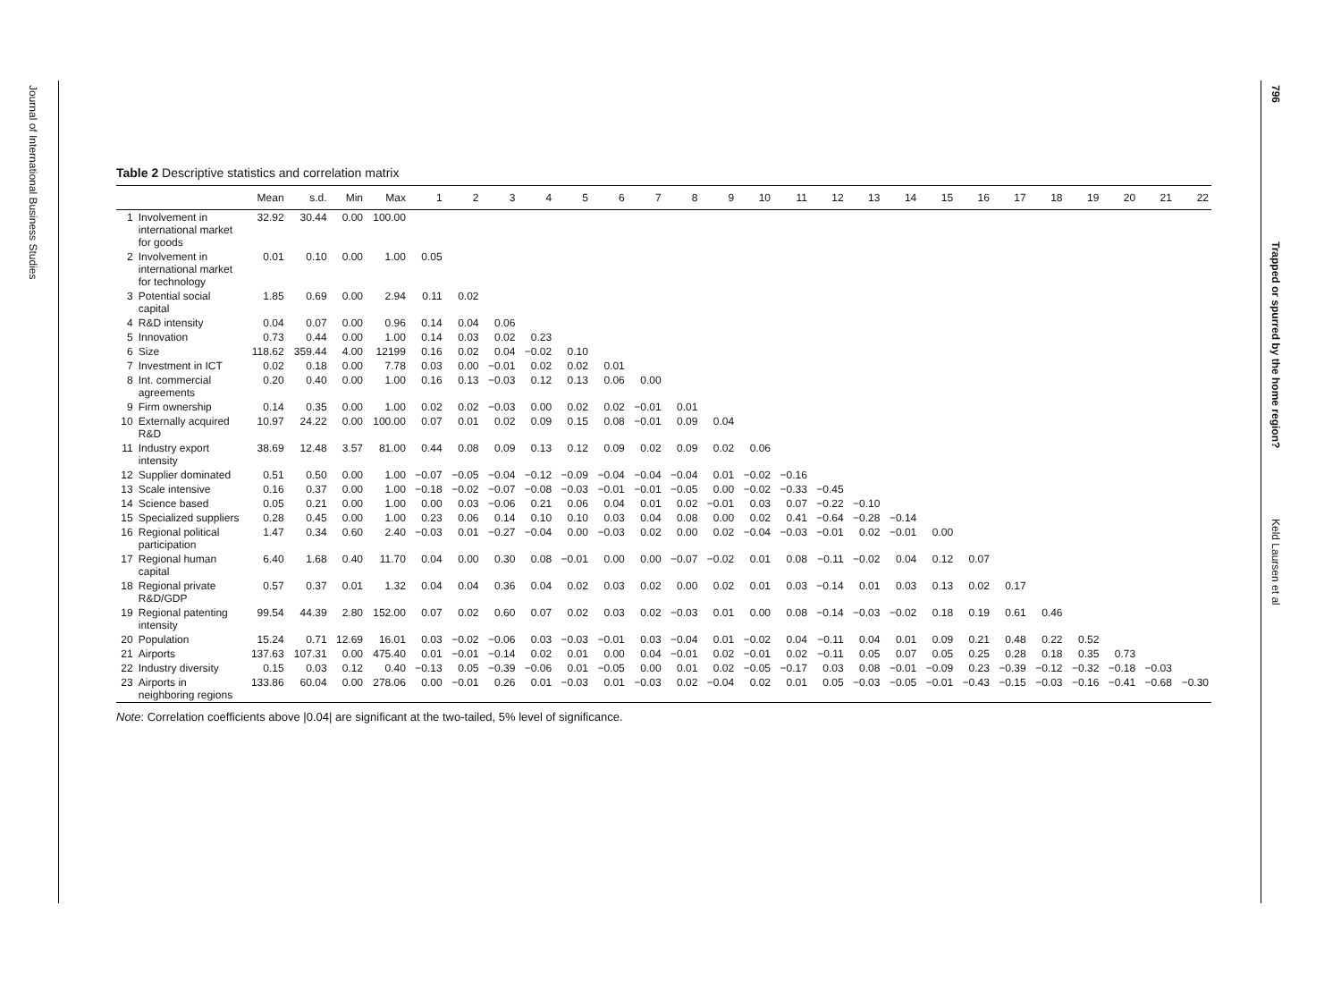Journal of International Business Studies
796
Trapped or spurred by the home region?
Keld Laursen et al
Table 2 Descriptive statistics and correlation matrix
| | | Mean | s.d. | Min | Max | 1 | 2 | 3 | 4 | 5 | 6 | 7 | 8 | 9 | 10 | 11 | 12 | 13 | 14 | 15 | 16 | 17 | 18 | 19 | 20 | 21 | 22 |
| --- | --- | --- | --- | --- | --- | --- | --- | --- | --- | --- | --- | --- | --- | --- | --- | --- | --- | --- | --- | --- | --- | --- | --- | --- | --- | --- | --- |
| 1 | Involvement in international market for goods | 32.92 | 30.44 | 0.00 | 100.00 | | | | | | | | | | | | | | | | | | | | | | |
| 2 | Involvement in international market for technology | 0.01 | 0.10 | 0.00 | 1.00 | 0.05 | | | | | | | | | | | | | | | | | | | | | |
| 3 | Potential social capital | 1.85 | 0.69 | 0.00 | 2.94 | 0.11 | 0.02 | | | | | | | | | | | | | | | | | | | | |
| 4 | R&D intensity | 0.04 | 0.07 | 0.00 | 0.96 | 0.14 | 0.04 | 0.06 | | | | | | | | | | | | | | | | | | | |
| 5 | Innovation | 0.73 | 0.44 | 0.00 | 1.00 | 0.14 | 0.03 | 0.02 | 0.23 | | | | | | | | | | | | | | | | | | |
| 6 | Size | 118.62 | 359.44 | 4.00 | 12199 | 0.16 | 0.02 | 0.04 | −0.02 | 0.10 | | | | | | | | | | | | | | | | | |
| 7 | Investment in ICT | 0.02 | 0.18 | 0.00 | 7.78 | 0.03 | 0.00 | −0.01 | 0.02 | 0.02 | 0.01 | | | | | | | | | | | | | | | | |
| 8 | Int. commercial agreements | 0.20 | 0.40 | 0.00 | 1.00 | 0.16 | 0.13 | −0.03 | 0.12 | 0.13 | 0.06 | 0.00 | | | | | | | | | | | | | | | |
| 9 | Firm ownership | 0.14 | 0.35 | 0.00 | 1.00 | 0.02 | 0.02 | −0.03 | 0.00 | 0.02 | 0.02 | −0.01 | 0.01 | | | | | | | | | | | | | | |
| 10 | Externally acquired R&D | 10.97 | 24.22 | 0.00 | 100.00 | 0.07 | 0.01 | 0.02 | 0.09 | 0.15 | 0.08 | −0.01 | 0.09 | 0.04 | | | | | | | | | | | | | |
| 11 | Industry export intensity | 38.69 | 12.48 | 3.57 | 81.00 | 0.44 | 0.08 | 0.09 | 0.13 | 0.12 | 0.09 | 0.02 | 0.09 | 0.02 | 0.06 | | | | | | | | | | | | |
| 12 | Supplier dominated | 0.51 | 0.50 | 0.00 | 1.00 | −0.07 | −0.05 | −0.04 | −0.12 | −0.09 | −0.04 | −0.04 | −0.04 | 0.01 | −0.02 | −0.16 | | | | | | | | | | | |
| 13 | Scale intensive | 0.16 | 0.37 | 0.00 | 1.00 | −0.18 | −0.02 | −0.07 | −0.08 | −0.03 | −0.01 | −0.01 | −0.05 | 0.00 | −0.02 | −0.33 | −0.45 | | | | | | | | | | |
| 14 | Science based | 0.05 | 0.21 | 0.00 | 1.00 | 0.00 | 0.03 | −0.06 | 0.21 | 0.06 | 0.04 | 0.01 | 0.02 | −0.01 | 0.03 | 0.07 | −0.22 | −0.10 | | | | | | | | | |
| 15 | Specialized suppliers | 0.28 | 0.45 | 0.00 | 1.00 | 0.23 | 0.06 | 0.14 | 0.10 | 0.10 | 0.03 | 0.04 | 0.08 | 0.00 | 0.02 | 0.41 | −0.64 | −0.28 | −0.14 | | | | | | | | |
| 16 | Regional political participation | 1.47 | 0.34 | 0.60 | 2.40 | −0.03 | 0.01 | −0.27 | −0.04 | 0.00 | −0.03 | 0.02 | 0.00 | 0.02 | −0.04 | −0.03 | −0.01 | 0.02 | −0.01 | 0.00 | | | | | | | |
| 17 | Regional human capital | 6.40 | 1.68 | 0.40 | 11.70 | 0.04 | 0.00 | 0.30 | 0.08 | −0.01 | 0.00 | 0.00 | −0.07 | −0.02 | 0.01 | 0.08 | −0.11 | −0.02 | 0.04 | 0.12 | 0.07 | | | | | | |
| 18 | Regional private R&D/GDP | 0.57 | 0.37 | 0.01 | 1.32 | 0.04 | 0.04 | 0.36 | 0.04 | 0.02 | 0.03 | 0.02 | 0.00 | 0.02 | 0.01 | 0.03 | −0.14 | 0.01 | 0.03 | 0.13 | 0.02 | 0.17 | | | | | |
| 19 | Regional patenting intensity | 99.54 | 44.39 | 2.80 | 152.00 | 0.07 | 0.02 | 0.60 | 0.07 | 0.02 | 0.03 | 0.02 | −0.03 | 0.01 | 0.00 | 0.08 | −0.14 | −0.03 | −0.02 | 0.18 | 0.19 | 0.61 | 0.46 | | | | |
| 20 | Population | 15.24 | 0.71 | 12.69 | 16.01 | 0.03 | −0.02 | −0.06 | 0.03 | −0.03 | −0.01 | 0.03 | −0.04 | 0.01 | −0.02 | 0.04 | −0.11 | 0.04 | 0.01 | 0.09 | 0.21 | 0.48 | 0.22 | 0.52 | | | |
| 21 | Airports | 137.63 | 107.31 | 0.00 | 475.40 | 0.01 | −0.01 | −0.14 | 0.02 | 0.01 | 0.00 | 0.04 | −0.01 | 0.02 | −0.01 | 0.02 | −0.11 | 0.05 | 0.07 | 0.05 | 0.25 | 0.28 | 0.18 | 0.35 | 0.73 | | |
| 22 | Industry diversity | 0.15 | 0.03 | 0.12 | 0.40 | −0.13 | 0.05 | −0.39 | −0.06 | 0.01 | −0.05 | 0.00 | 0.01 | 0.02 | −0.05 | −0.17 | 0.03 | 0.08 | −0.01 | −0.09 | 0.23 | −0.39 | −0.12 | −0.32 | −0.18 | −0.03 | |
| 23 | Airports in neighboring regions | 133.86 | 60.04 | 0.00 | 278.06 | 0.00 | −0.01 | 0.26 | 0.01 | −0.03 | 0.01 | −0.03 | 0.02 | −0.04 | 0.02 | 0.01 | 0.05 | −0.03 | −0.05 | −0.01 | −0.43 | −0.15 | −0.03 | −0.16 | −0.41 | −0.68 | −0.30 |
Note: Correlation coefficients above |0.04| are significant at the two-tailed, 5% level of significance.